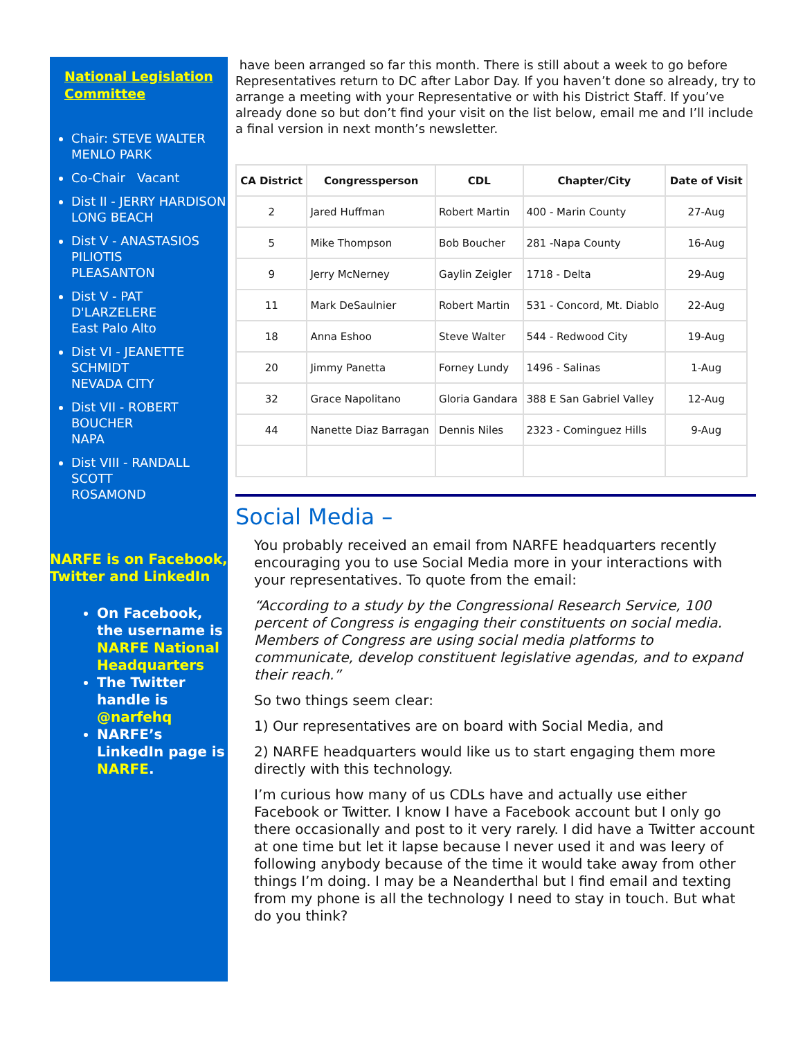National Legislation Committee
Chair: STEVE WALTER
MENLO PARK
Co-Chair Vacant
Dist II - JERRY HARDISON
LONG BEACH
Dist V - ANASTASIOS PILIOTIS
PLEASANTON
Dist V - PAT D'LARZELERE
East Palo Alto
Dist VI - JEANETTE SCHMIDT
NEVADA CITY
Dist VII - ROBERT BOUCHER
NAPA
Dist VIII - RANDALL SCOTT
ROSAMOND
NARFE is on Facebook, Twitter and LinkedIn
On Facebook, the username is NARFE National Headquarters
The Twitter handle is @narfehq
NARFE’s LinkedIn page is NARFE.
have been arranged so far this month. There is still about a week to go before Representatives return to DC after Labor Day. If you haven’t done so already, try to arrange a meeting with your Representative or with his District Staff. If you’ve already done so but don’t find your visit on the list below, email me and I’ll include a final version in next month’s newsletter.
| CA District | Congressperson | CDL | Chapter/City | Date of Visit |
| --- | --- | --- | --- | --- |
| 2 | Jared Huffman | Robert Martin | 400 - Marin County | 27-Aug |
| 5 | Mike Thompson | Bob Boucher | 281 -Napa County | 16-Aug |
| 9 | Jerry McNerney | Gaylin Zeigler | 1718 - Delta | 29-Aug |
| 11 | Mark DeSaulnier | Robert Martin | 531 - Concord, Mt. Diablo | 22-Aug |
| 18 | Anna Eshoo | Steve Walter | 544 - Redwood City | 19-Aug |
| 20 | Jimmy Panetta | Forney Lundy | 1496 - Salinas | 1-Aug |
| 32 | Grace Napolitano | Gloria Gandara | 388 E San Gabriel Valley | 12-Aug |
| 44 | Nanette Diaz Barragan | Dennis Niles | 2323 - Cominguez Hills | 9-Aug |
Social Media –
You probably received an email from NARFE headquarters recently encouraging you to use Social Media more in your interactions with your representatives. To quote from the email:
“According to a study by the Congressional Research Service, 100 percent of Congress is engaging their constituents on social media. Members of Congress are using social media platforms to communicate, develop constituent legislative agendas, and to expand their reach.”
So two things seem clear:
1) Our representatives are on board with Social Media, and
2) NARFE headquarters would like us to start engaging them more directly with this technology.
I’m curious how many of us CDLs have and actually use either Facebook or Twitter. I know I have a Facebook account but I only go there occasionally and post to it very rarely. I did have a Twitter account at one time but let it lapse because I never used it and was leery of following anybody because of the time it would take away from other things I’m doing. I may be a Neanderthal but I find email and texting from my phone is all the technology I need to stay in touch. But what do you think?